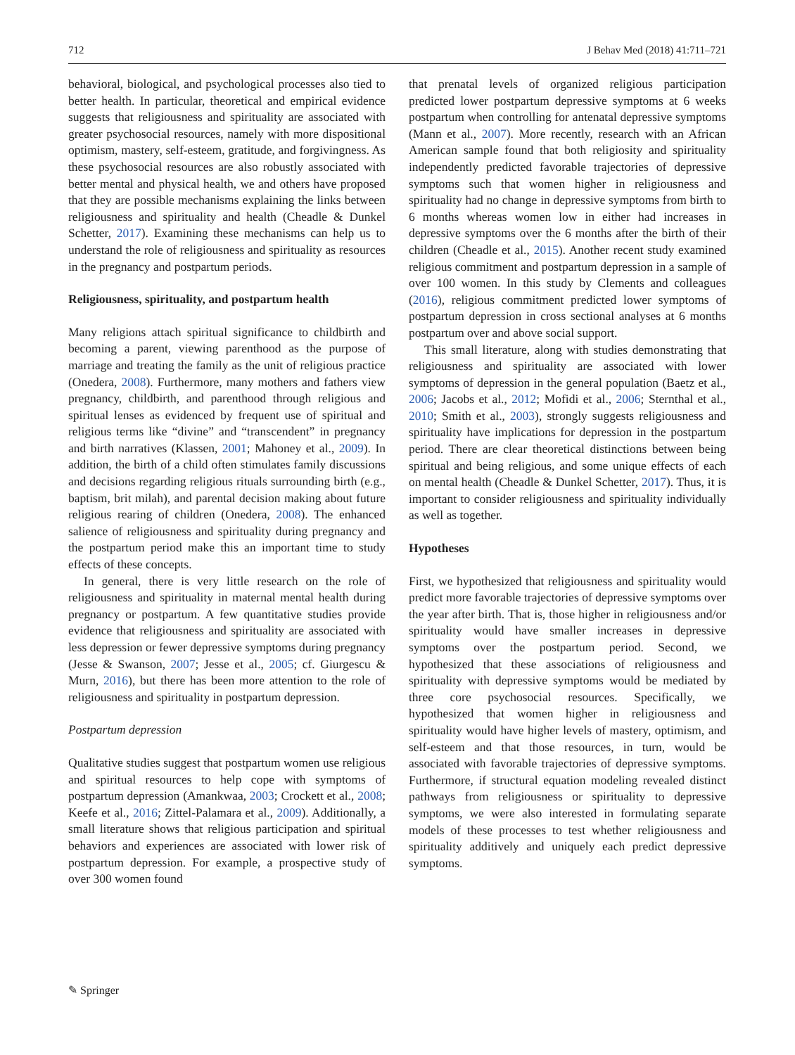712 J Behav Med (2018) 41:711–721
behavioral, biological, and psychological processes also tied to better health. In particular, theoretical and empirical evidence suggests that religiousness and spirituality are associated with greater psychosocial resources, namely with more dispositional optimism, mastery, self-esteem, gratitude, and forgivingness. As these psychosocial resources are also robustly associated with better mental and physical health, we and others have proposed that they are possible mechanisms explaining the links between religiousness and spirituality and health (Cheadle & Dunkel Schetter, 2017). Examining these mechanisms can help us to understand the role of religiousness and spirituality as resources in the pregnancy and postpartum periods.
Religiousness, spirituality, and postpartum health
Many religions attach spiritual significance to childbirth and becoming a parent, viewing parenthood as the purpose of marriage and treating the family as the unit of religious practice (Onedera, 2008). Furthermore, many mothers and fathers view pregnancy, childbirth, and parenthood through religious and spiritual lenses as evidenced by frequent use of spiritual and religious terms like “divine” and “transcendent” in pregnancy and birth narratives (Klassen, 2001; Mahoney et al., 2009). In addition, the birth of a child often stimulates family discussions and decisions regarding religious rituals surrounding birth (e.g., baptism, brit milah), and parental decision making about future religious rearing of children (Onedera, 2008). The enhanced salience of religiousness and spirituality during pregnancy and the postpartum period make this an important time to study effects of these concepts.
In general, there is very little research on the role of religiousness and spirituality in maternal mental health during pregnancy or postpartum. A few quantitative studies provide evidence that religiousness and spirituality are associated with less depression or fewer depressive symptoms during pregnancy (Jesse & Swanson, 2007; Jesse et al., 2005; cf. Giurgescu & Murn, 2016), but there has been more attention to the role of religiousness and spirituality in postpartum depression.
Postpartum depression
Qualitative studies suggest that postpartum women use religious and spiritual resources to help cope with symptoms of postpartum depression (Amankwaa, 2003; Crockett et al., 2008; Keefe et al., 2016; Zittel-Palamara et al., 2009). Additionally, a small literature shows that religious participation and spiritual behaviors and experiences are associated with lower risk of postpartum depression. For example, a prospective study of over 300 women found
that prenatal levels of organized religious participation predicted lower postpartum depressive symptoms at 6 weeks postpartum when controlling for antenatal depressive symptoms (Mann et al., 2007). More recently, research with an African American sample found that both religiosity and spirituality independently predicted favorable trajectories of depressive symptoms such that women higher in religiousness and spirituality had no change in depressive symptoms from birth to 6 months whereas women low in either had increases in depressive symptoms over the 6 months after the birth of their children (Cheadle et al., 2015). Another recent study examined religious commitment and postpartum depression in a sample of over 100 women. In this study by Clements and colleagues (2016), religious commitment predicted lower symptoms of postpartum depression in cross sectional analyses at 6 months postpartum over and above social support.
This small literature, along with studies demonstrating that religiousness and spirituality are associated with lower symptoms of depression in the general population (Baetz et al., 2006; Jacobs et al., 2012; Mofidi et al., 2006; Sternthal et al., 2010; Smith et al., 2003), strongly suggests religiousness and spirituality have implications for depression in the postpartum period. There are clear theoretical distinctions between being spiritual and being religious, and some unique effects of each on mental health (Cheadle & Dunkel Schetter, 2017). Thus, it is important to consider religiousness and spirituality individually as well as together.
Hypotheses
First, we hypothesized that religiousness and spirituality would predict more favorable trajectories of depressive symptoms over the year after birth. That is, those higher in religiousness and/or spirituality would have smaller increases in depressive symptoms over the postpartum period. Second, we hypothesized that these associations of religiousness and spirituality with depressive symptoms would be mediated by three core psychosocial resources. Specifically, we hypothesized that women higher in religiousness and spirituality would have higher levels of mastery, optimism, and self-esteem and that those resources, in turn, would be associated with favorable trajectories of depressive symptoms. Furthermore, if structural equation modeling revealed distinct pathways from religiousness or spirituality to depressive symptoms, we were also interested in formulating separate models of these processes to test whether religiousness and spirituality additively and uniquely each predict depressive symptoms.
✎ Springer